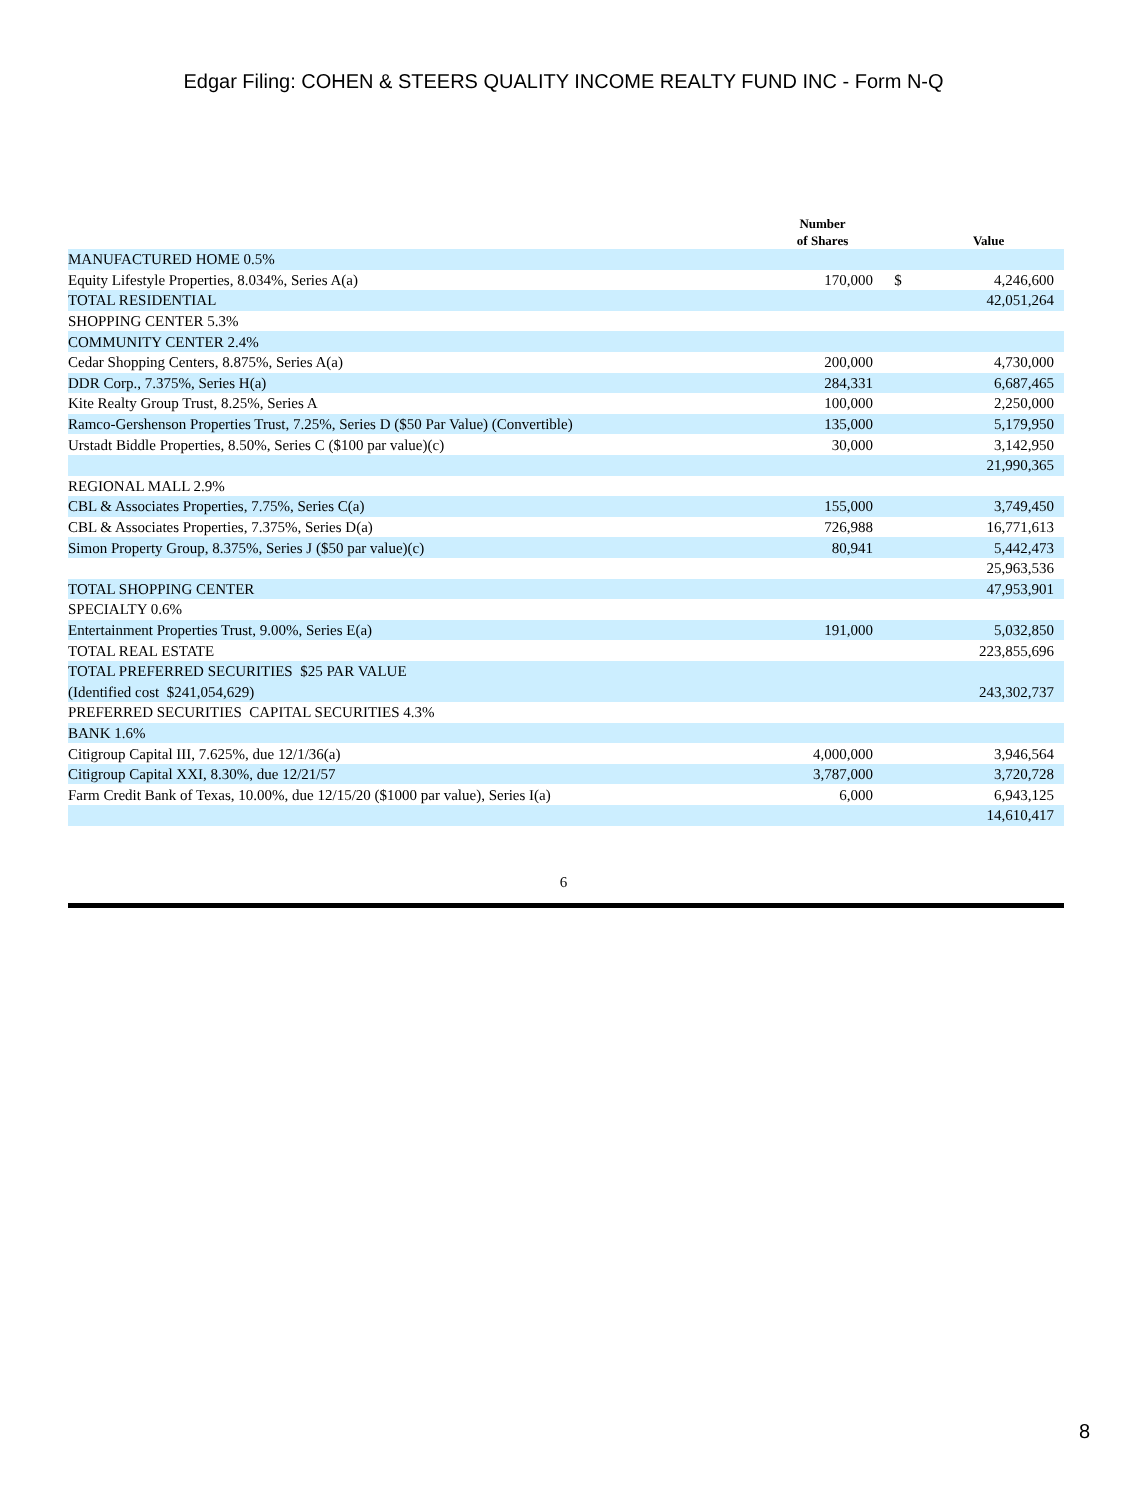Edgar Filing: COHEN & STEERS QUALITY INCOME REALTY FUND INC - Form N-Q
| | Number of Shares | | Value |
| --- | --- | --- | --- |
| MANUFACTURED HOME 0.5% | | | |
| Equity Lifestyle Properties, 8.034%, Series A(a) | 170,000 | $ | 4,246,600 |
| TOTAL RESIDENTIAL | | | 42,051,264 |
| SHOPPING CENTER 5.3% | | | |
| COMMUNITY CENTER 2.4% | | | |
| Cedar Shopping Centers, 8.875%, Series A(a) | 200,000 | | 4,730,000 |
| DDR Corp., 7.375%, Series H(a) | 284,331 | | 6,687,465 |
| Kite Realty Group Trust, 8.25%, Series A | 100,000 | | 2,250,000 |
| Ramco-Gershenson Properties Trust, 7.25%, Series D ($50 Par Value) (Convertible) | 135,000 | | 5,179,950 |
| Urstadt Biddle Properties, 8.50%, Series C ($100 par value)(c) | 30,000 | | 3,142,950 |
| | | | 21,990,365 |
| REGIONAL MALL 2.9% | | | |
| CBL & Associates Properties, 7.75%, Series C(a) | 155,000 | | 3,749,450 |
| CBL & Associates Properties, 7.375%, Series D(a) | 726,988 | | 16,771,613 |
| Simon Property Group, 8.375%, Series J ($50 par value)(c) | 80,941 | | 5,442,473 |
| | | | 25,963,536 |
| TOTAL SHOPPING CENTER | | | 47,953,901 |
| SPECIALTY 0.6% | | | |
| Entertainment Properties Trust, 9.00%, Series E(a) | 191,000 | | 5,032,850 |
| TOTAL REAL ESTATE | | | 223,855,696 |
| TOTAL PREFERRED SECURITIES $25 PAR VALUE | | | |
| (Identified cost $241,054,629) | | | 243,302,737 |
| PREFERRED SECURITIES CAPITAL SECURITIES 4.3% | | | |
| BANK 1.6% | | | |
| Citigroup Capital III, 7.625%, due 12/1/36(a) | 4,000,000 | | 3,946,564 |
| Citigroup Capital XXI, 8.30%, due 12/21/57 | 3,787,000 | | 3,720,728 |
| Farm Credit Bank of Texas, 10.00%, due 12/15/20 ($1000 par value), Series I(a) | 6,000 | | 6,943,125 |
| | | | 14,610,417 |
6
8